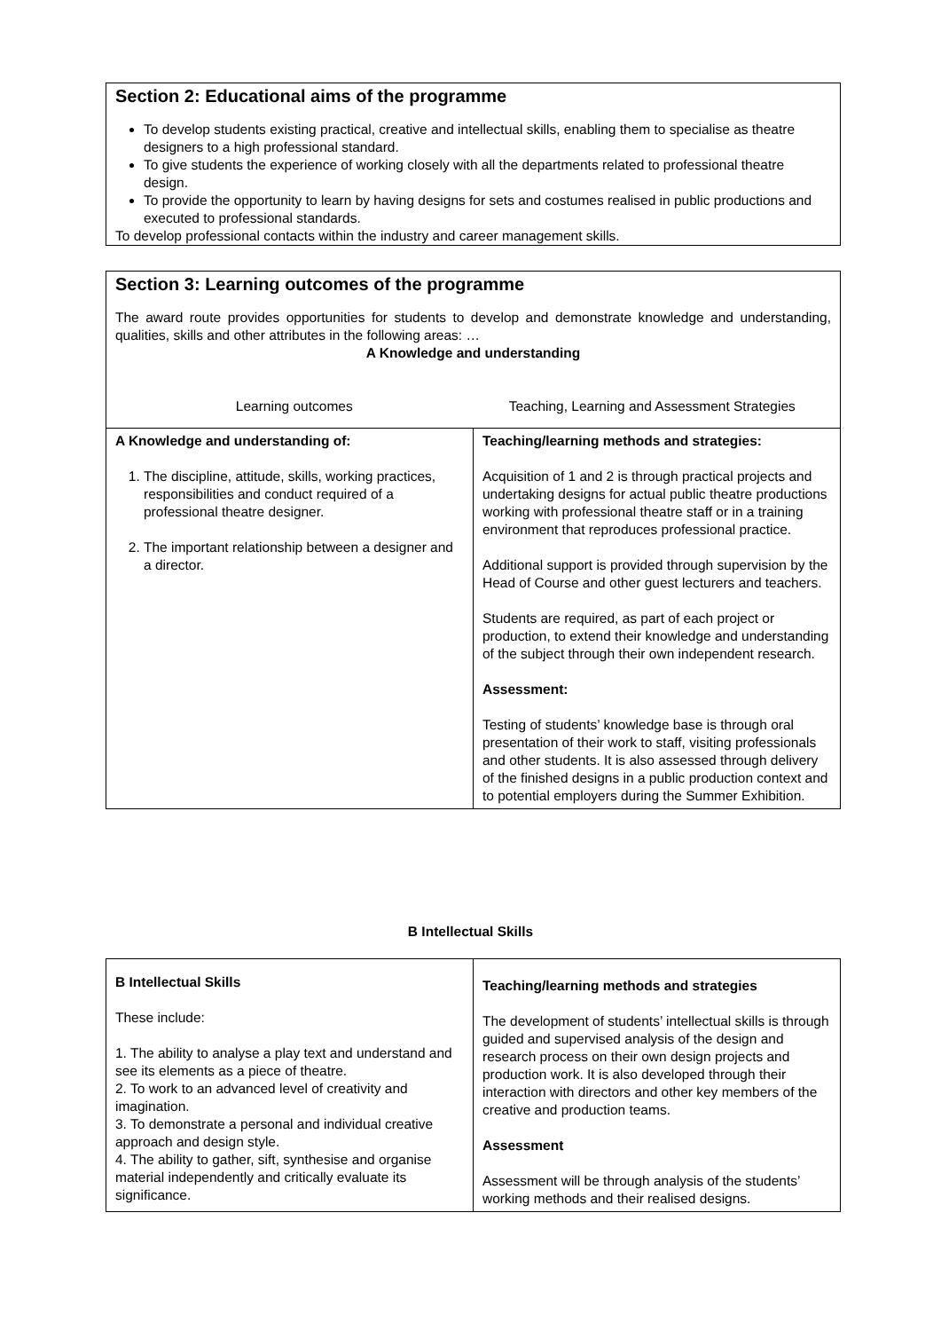Section 2: Educational aims of the programme
To develop students existing practical, creative and intellectual skills, enabling them to specialise as theatre designers to a high professional standard.
To give students the experience of working closely with all the departments related to professional theatre design.
To provide the opportunity to learn by having designs for sets and costumes realised in public productions and executed to professional standards.
To develop professional contacts within the industry and career management skills.
Section 3: Learning outcomes of the programme
The award route provides opportunities for students to develop and demonstrate knowledge and understanding, qualities, skills and other attributes in the following areas: …
A Knowledge and understanding
Learning outcomes Teaching, Learning and Assessment Strategies
| A Knowledge and understanding of: 1. The discipline, attitude, skills, working practices, responsibilities and conduct required of a professional theatre designer. 2. The important relationship between a designer and a director. | Teaching/learning methods and strategies: Acquisition of 1 and 2 is through practical projects and undertaking designs for actual public theatre productions working with professional theatre staff or in a training environment that reproduces professional practice. Additional support is provided through supervision by the Head of Course and other guest lecturers and teachers. Students are required, as part of each project or production, to extend their knowledge and understanding of the subject through their own independent research. Assessment: Testing of students’ knowledge base is through oral presentation of their work to staff, visiting professionals and other students. It is also assessed through delivery of the finished designs in a public production context and to potential employers during the Summer Exhibition. |
B Intellectual Skills
| B Intellectual Skills These include: 1. The ability to analyse a play text and understand and see its elements as a piece of theatre. 2. To work to an advanced level of creativity and imagination. 3. To demonstrate a personal and individual creative approach and design style. 4. The ability to gather, sift, synthesise and organise material independently and critically evaluate its significance. | Teaching/learning methods and strategies The development of students’ intellectual skills is through guided and supervised analysis of the design and research process on their own design projects and production work. It is also developed through their interaction with directors and other key members of the creative and production teams. Assessment Assessment will be through analysis of the students’ working methods and their realised designs. |